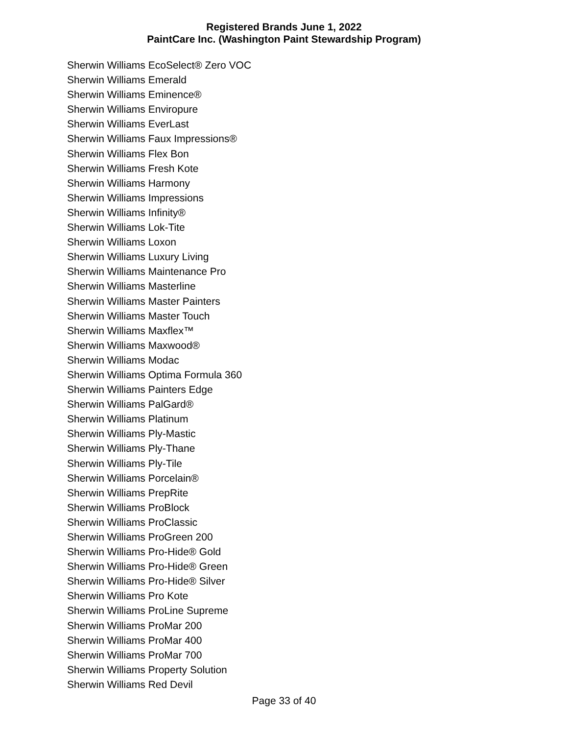Registered Brands June 1, 2022
PaintCare Inc. (Washington Paint Stewardship Program)
Sherwin Williams EcoSelect® Zero VOC
Sherwin Williams Emerald
Sherwin Williams Eminence®
Sherwin Williams Enviropure
Sherwin Williams EverLast
Sherwin Williams Faux Impressions®
Sherwin Williams Flex Bon
Sherwin Williams Fresh Kote
Sherwin Williams Harmony
Sherwin Williams Impressions
Sherwin Williams Infinity®
Sherwin Williams Lok-Tite
Sherwin Williams Loxon
Sherwin Williams Luxury Living
Sherwin Williams Maintenance Pro
Sherwin Williams Masterline
Sherwin Williams Master Painters
Sherwin Williams Master Touch
Sherwin Williams Maxflex™
Sherwin Williams Maxwood®
Sherwin Williams Modac
Sherwin Williams Optima Formula 360
Sherwin Williams Painters Edge
Sherwin Williams PalGard®
Sherwin Williams Platinum
Sherwin Williams Ply-Mastic
Sherwin Williams Ply-Thane
Sherwin Williams Ply-Tile
Sherwin Williams Porcelain®
Sherwin Williams PrepRite
Sherwin Williams ProBlock
Sherwin Williams ProClassic
Sherwin Williams ProGreen 200
Sherwin Williams Pro-Hide® Gold
Sherwin Williams Pro-Hide® Green
Sherwin Williams Pro-Hide® Silver
Sherwin Williams Pro Kote
Sherwin Williams ProLine Supreme
Sherwin Williams ProMar 200
Sherwin Williams ProMar 400
Sherwin Williams ProMar 700
Sherwin Williams Property Solution
Sherwin Williams Red Devil
Page 33 of 40